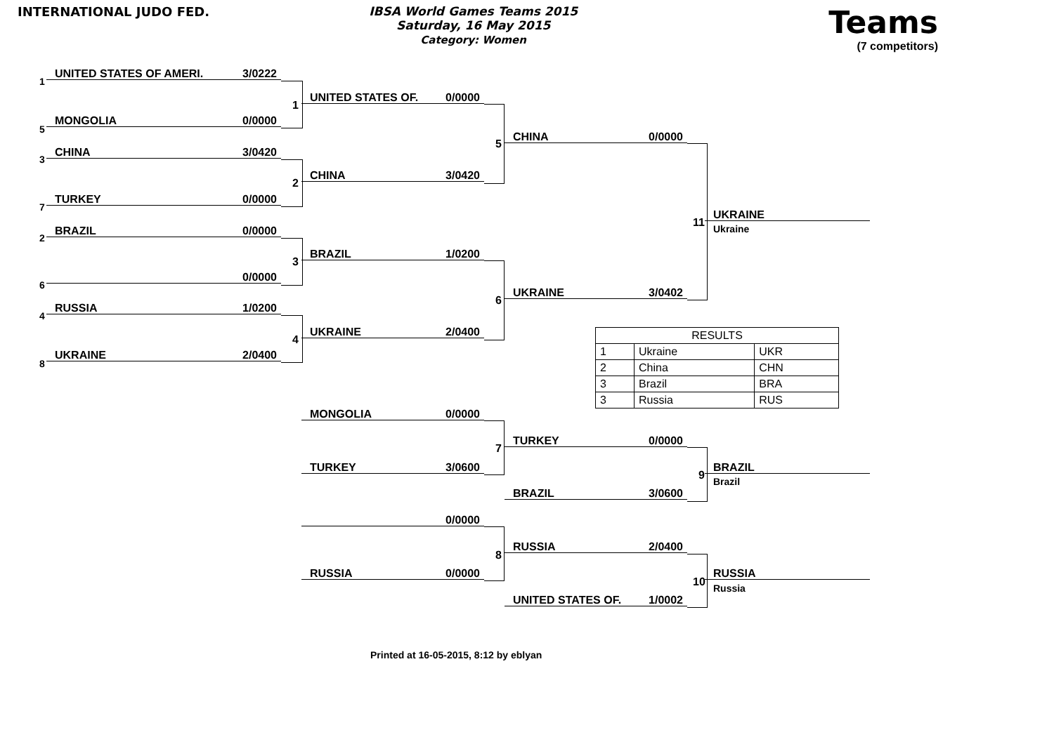INTERNATIONAL JUDO FED. IBSA World Games Teams 2015
Saturday, 16 May 2015
Category: Women
Teams
(7 competitors)
1
UNITED STATES OF AMERI. 3/0222
5
MONGOLIA 0/0000
3
CHINA 3/0420
7
TURKEY 0/0000
2
BRAZIL 0/0000
6
0/0000
4
RUSSIA 1/0200
8
UKRAINE 2/0400
1
2
3
4
UNITED STATES OF. 0/0000
CHINA 3/0420
BRAZIL 1/0200
UKRAINE 2/0400
5
6
CHINA 0/0000
UKRAINE 3/0402
11
UKRAINE
Ukraine
| RESULTS | | |
| --- | --- | --- |
| 1 | Ukraine | UKR |
| 2 | China | CHN |
| 3 | Brazil | BRA |
| 3 | Russia | RUS |
MONGOLIA 0/0000
TURKEY 3/0600
7
TURKEY 0/0000
BRAZIL 3/0600
9
BRAZIL
Brazil
0/0000
RUSSIA 0/0000
8
RUSSIA 2/0400
UNITED STATES OF. 1/0002
10
RUSSIA
Russia
Printed at 16-05-2015, 8:12 by eblyan